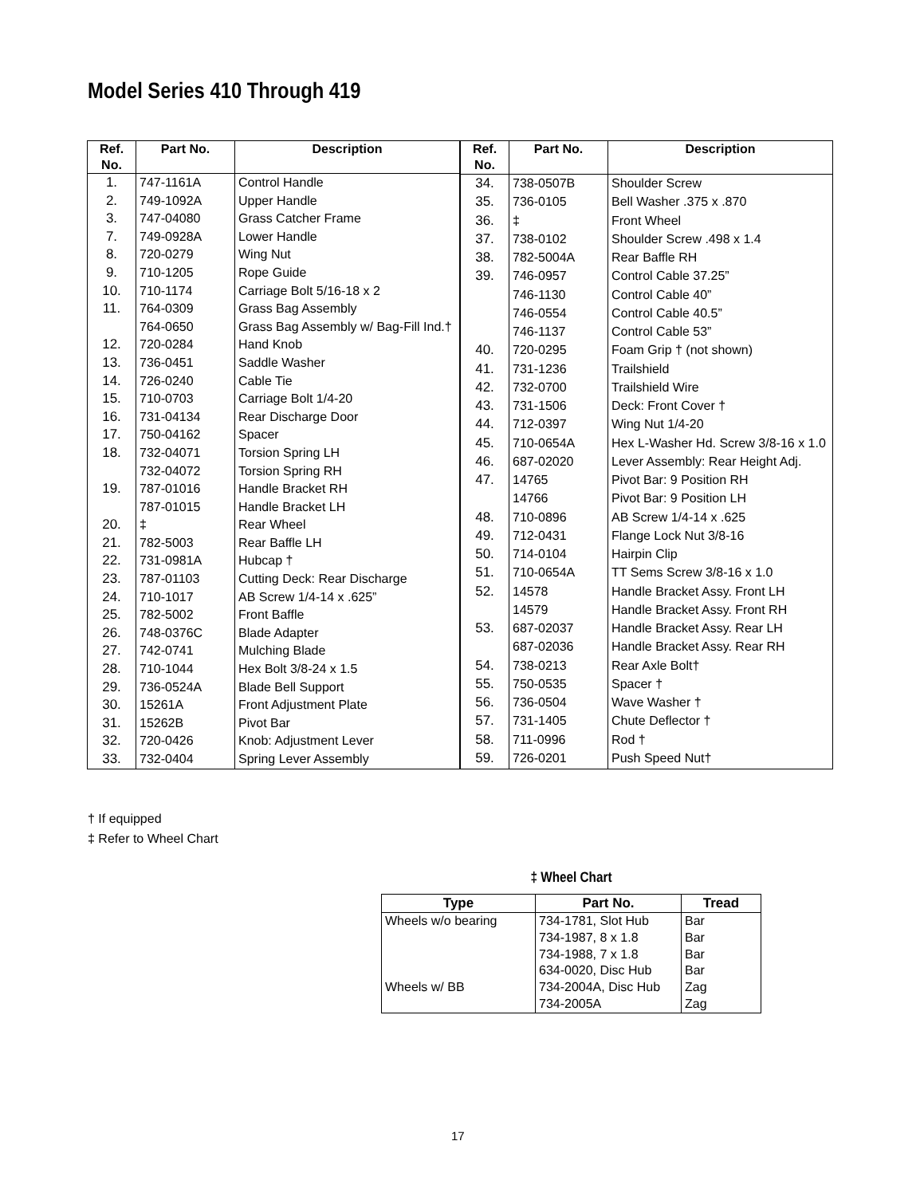Model Series 410 Through 419
| Ref. No. | Part No. | Description |
| --- | --- | --- |
| 1. | 747-1161A | Control Handle |
| 2. | 749-1092A | Upper Handle |
| 3. | 747-04080 | Grass Catcher Frame |
| 7. | 749-0928A | Lower Handle |
| 8. | 720-0279 | Wing Nut |
| 9. | 710-1205 | Rope Guide |
| 10. | 710-1174 | Carriage Bolt 5/16-18 x 2 |
| 11. | 764-0309 | Grass Bag Assembly |
| | 764-0650 | Grass Bag Assembly w/ Bag-Fill Ind.† |
| 12. | 720-0284 | Hand Knob |
| 13. | 736-0451 | Saddle Washer |
| 14. | 726-0240 | Cable Tie |
| 15. | 710-0703 | Carriage Bolt 1/4-20 |
| 16. | 731-04134 | Rear Discharge Door |
| 17. | 750-04162 | Spacer |
| 18. | 732-04071 | Torsion Spring LH |
| | 732-04072 | Torsion Spring RH |
| 19. | 787-01016 | Handle Bracket RH |
| | 787-01015 | Handle Bracket LH |
| 20. | ‡ | Rear Wheel |
| 21. | 782-5003 | Rear Baffle LH |
| 22. | 731-0981A | Hubcap † |
| 23. | 787-01103 | Cutting Deck: Rear Discharge |
| 24. | 710-1017 | AB Screw 1/4-14 x .625” |
| 25. | 782-5002 | Front Baffle |
| 26. | 748-0376C | Blade Adapter |
| 27. | 742-0741 | Mulching Blade |
| 28. | 710-1044 | Hex Bolt 3/8-24 x 1.5 |
| 29. | 736-0524A | Blade Bell Support |
| 30. | 15261A | Front Adjustment Plate |
| 31. | 15262B | Pivot Bar |
| 32. | 720-0426 | Knob: Adjustment Lever |
| 33. | 732-0404 | Spring Lever Assembly |
| Ref. No. | Part No. | Description |
| --- | --- | --- |
| 34. | 738-0507B | Shoulder Screw |
| 35. | 736-0105 | Bell Washer .375 x .870 |
| 36. | ‡ | Front Wheel |
| 37. | 738-0102 | Shoulder Screw .498 x 1.4 |
| 38. | 782-5004A | Rear Baffle RH |
| 39. | 746-0957 | Control Cable 37.25” |
| | 746-1130 | Control Cable 40” |
| | 746-0554 | Control Cable 40.5” |
| | 746-1137 | Control Cable 53” |
| 40. | 720-0295 | Foam Grip † (not shown) |
| 41. | 731-1236 | Trailshield |
| 42. | 732-0700 | Trailshield Wire |
| 43. | 731-1506 | Deck: Front Cover † |
| 44. | 712-0397 | Wing Nut 1/4-20 |
| 45. | 710-0654A | Hex L-Washer Hd. Screw 3/8-16 x 1.0 |
| 46. | 687-02020 | Lever Assembly: Rear Height Adj. |
| 47. | 14765 | Pivot Bar: 9 Position RH |
| | 14766 | Pivot Bar: 9 Position LH |
| 48. | 710-0896 | AB Screw 1/4-14 x .625 |
| 49. | 712-0431 | Flange Lock Nut 3/8-16 |
| 50. | 714-0104 | Hairpin Clip |
| 51. | 710-0654A | TT Sems Screw 3/8-16 x 1.0 |
| 52. | 14578 | Handle Bracket Assy. Front LH |
| | 14579 | Handle Bracket Assy. Front RH |
| 53. | 687-02037 | Handle Bracket Assy. Rear LH |
| | 687-02036 | Handle Bracket Assy. Rear RH |
| 54. | 738-0213 | Rear Axle Bolt† |
| 55. | 750-0535 | Spacer † |
| 56. | 736-0504 | Wave Washer † |
| 57. | 731-1405 | Chute Deflector † |
| 58. | 711-0996 | Rod † |
| 59. | 726-0201 | Push Speed Nut† |
† If equipped
‡ Refer to Wheel Chart
‡ Wheel Chart
| Type | Part No. | Tread |
| --- | --- | --- |
| Wheels w/o bearing | 734-1781, Slot Hub | Bar |
| | 734-1987, 8 x 1.8 | Bar |
| | 734-1988, 7 x 1.8 | Bar |
| | 634-0020, Disc Hub | Bar |
| Wheels w/ BB | 734-2004A, Disc Hub | Zag |
| | 734-2005A | Zag |
17